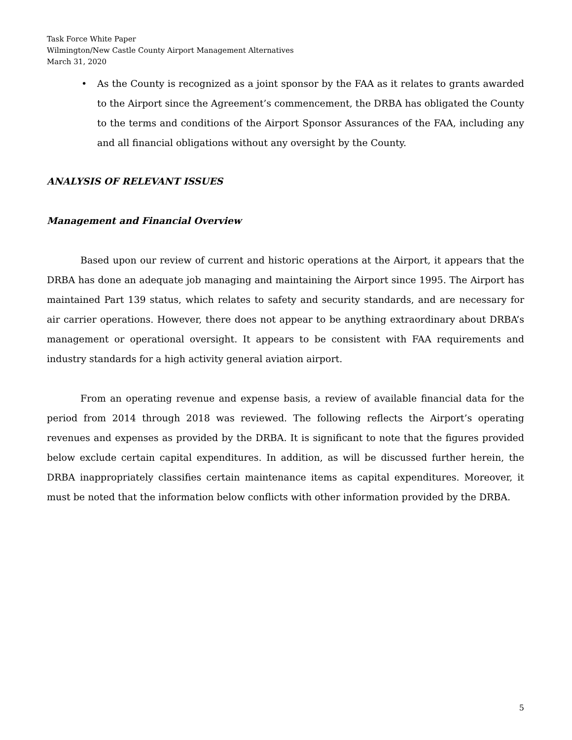Task Force White Paper
Wilmington/New Castle County Airport Management Alternatives
March 31, 2020
• As the County is recognized as a joint sponsor by the FAA as it relates to grants awarded to the Airport since the Agreement’s commencement, the DRBA has obligated the County to the terms and conditions of the Airport Sponsor Assurances of the FAA, including any and all financial obligations without any oversight by the County.
ANALYSIS OF RELEVANT ISSUES
Management and Financial Overview
Based upon our review of current and historic operations at the Airport, it appears that the DRBA has done an adequate job managing and maintaining the Airport since 1995. The Airport has maintained Part 139 status, which relates to safety and security standards, and are necessary for air carrier operations. However, there does not appear to be anything extraordinary about DRBA’s management or operational oversight. It appears to be consistent with FAA requirements and industry standards for a high activity general aviation airport.
From an operating revenue and expense basis, a review of available financial data for the period from 2014 through 2018 was reviewed. The following reflects the Airport’s operating revenues and expenses as provided by the DRBA. It is significant to note that the figures provided below exclude certain capital expenditures. In addition, as will be discussed further herein, the DRBA inappropriately classifies certain maintenance items as capital expenditures. Moreover, it must be noted that the information below conflicts with other information provided by the DRBA.
5